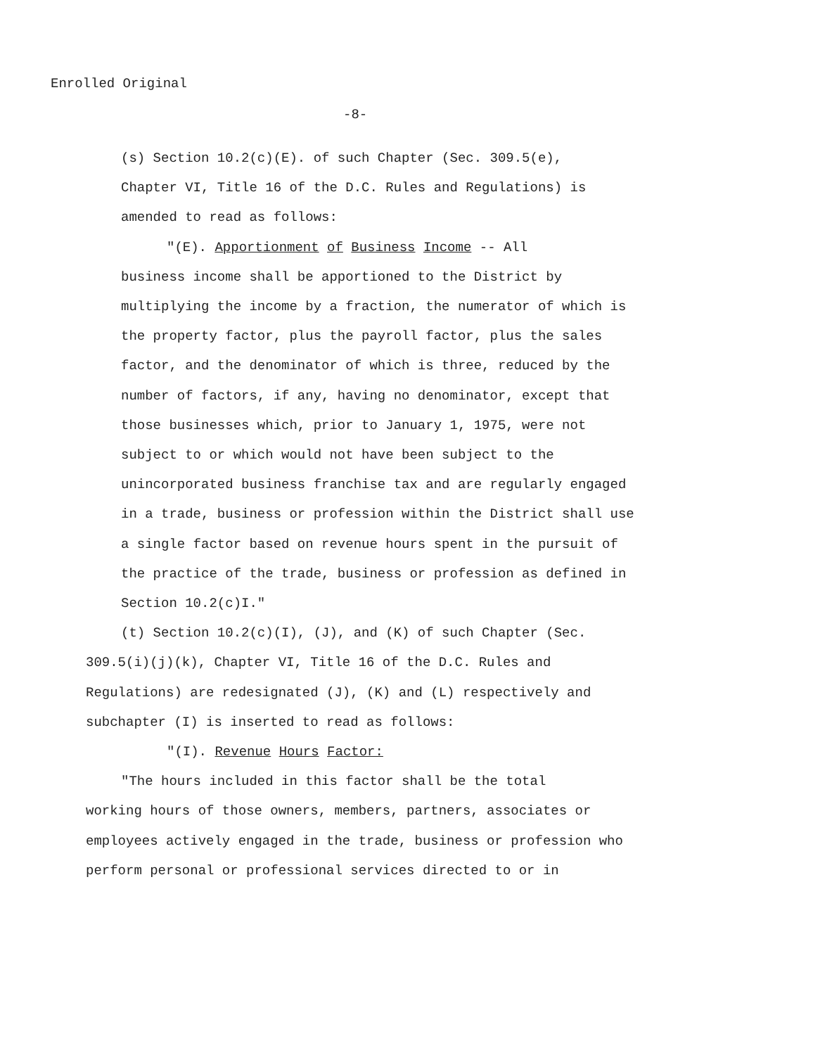Enrolled Original
-8-
(s) Section 10.2(c)(E). of such Chapter (Sec. 309.5(e),
Chapter VI, Title 16 of the D.C. Rules and Regulations) is
amended to read as follows:
"(E). Apportionment of Business Income -- All
business income shall be apportioned to the District by multiplying the income by a fraction, the numerator of which is the property factor, plus the payroll factor, plus the sales factor, and the denominator of which is three, reduced by the number of factors, if any, having no denominator, except that those businesses which, prior to January 1, 1975, were not subject to or which would not have been subject to the unincorporated business franchise tax and are regularly engaged in a trade, business or profession within the District shall use a single factor based on revenue hours spent in the pursuit of the practice of the trade, business or profession as defined in Section 10.2(c)I."
(t) Section 10.2(c)(I), (J), and (K) of such Chapter (Sec.
309.5(i)(j)(k), Chapter VI, Title 16 of the D.C. Rules and Regulations) are redesignated (J), (K) and (L) respectively and subchapter (I) is inserted to read as follows:
"(I). Revenue Hours Factor:
"The hours included in this factor shall be the total
working hours of those owners, members, partners, associates or employees actively engaged in the trade, business or profession who perform personal or professional services directed to or in